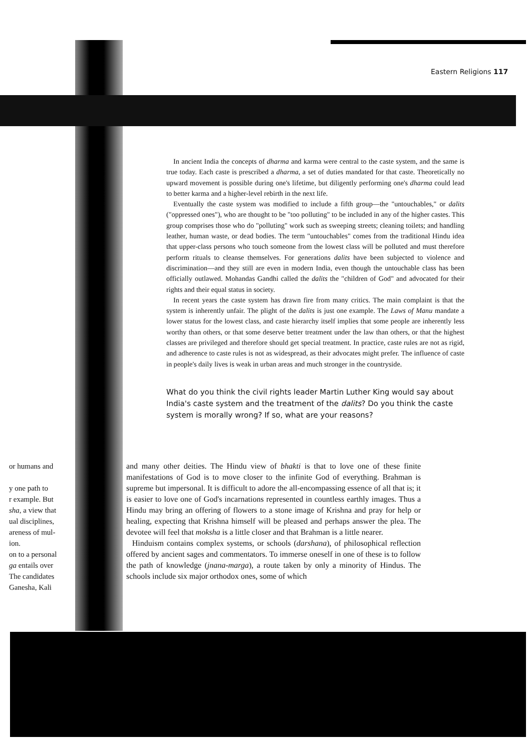Eastern Religions 117
In ancient India the concepts of dharma and karma were central to the caste system, and the same is true today. Each caste is prescribed a dharma, a set of duties mandated for that caste. Theoretically no upward movement is possible during one's lifetime, but diligently performing one's dharma could lead to better karma and a higher-level rebirth in the next life.
Eventually the caste system was modified to include a fifth group—the "untouchables," or dalits ("oppressed ones"), who are thought to be "too polluting" to be included in any of the higher castes. This group comprises those who do "polluting" work such as sweeping streets; cleaning toilets; and handling leather, human waste, or dead bodies. The term "untouchables" comes from the traditional Hindu idea that upper-class persons who touch someone from the lowest class will be polluted and must therefore perform rituals to cleanse themselves. For generations dalits have been subjected to violence and discrimination—and they still are even in modern India, even though the untouchable class has been officially outlawed. Mohandas Gandhi called the dalits the "children of God" and advocated for their rights and their equal status in society.
In recent years the caste system has drawn fire from many critics. The main complaint is that the system is inherently unfair. The plight of the dalits is just one example. The Laws of Manu mandate a lower status for the lowest class, and caste hierarchy itself implies that some people are inherently less worthy than others, or that some deserve better treatment under the law than others, or that the highest classes are privileged and therefore should get special treatment. In practice, caste rules are not as rigid, and adherence to caste rules is not as widespread, as their advocates might prefer. The influence of caste in people's daily lives is weak in urban areas and much stronger in the countryside.
What do you think the civil rights leader Martin Luther King would say about India's caste system and the treatment of the dalits? Do you think the caste system is morally wrong? If so, what are your reasons?
or humans and
y one path to
r example. But
sha, a view that
ual disciplines,
areness of mul-
ion.
on to a personal
ga entails over
The candidates
Ganesha, Kali
and many other deities. The Hindu view of bhakti is that to love one of these finite manifestations of God is to move closer to the infinite God of everything. Brahman is supreme but impersonal. It is difficult to adore the all-encompassing essence of all that is; it is easier to love one of God's incarnations represented in countless earthly images. Thus a Hindu may bring an offering of flowers to a stone image of Krishna and pray for help or healing, expecting that Krishna himself will be pleased and perhaps answer the plea. The devotee will feel that moksha is a little closer and that Brahman is a little nearer.
Hinduism contains complex systems, or schools (darshana), of philosophical reflection offered by ancient sages and commentators. To immerse oneself in one of these is to follow the path of knowledge (jnana-marga), a route taken by only a minority of Hindus. The schools include six major orthodox ones, some of which